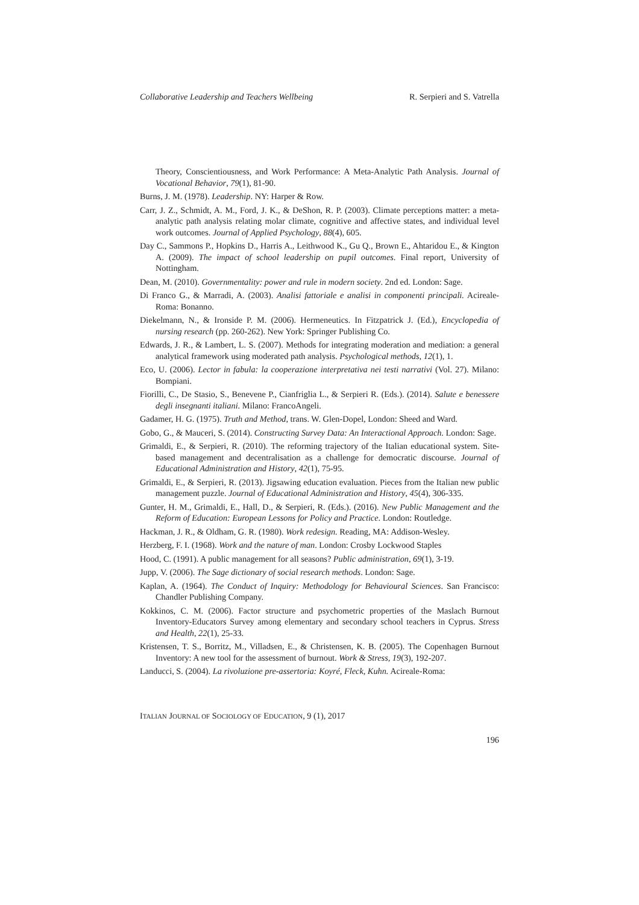Collaborative Leadership and Teachers Wellbeing R. Serpieri and S. Vatrella
Theory, Conscientiousness, and Work Performance: A Meta-Analytic Path Analysis. Journal of Vocational Behavior, 79(1), 81-90.
Burns, J. M. (1978). Leadership. NY: Harper & Row.
Carr, J. Z., Schmidt, A. M., Ford, J. K., & DeShon, R. P. (2003). Climate perceptions matter: a meta-analytic path analysis relating molar climate, cognitive and affective states, and individual level work outcomes. Journal of Applied Psychology, 88(4), 605.
Day C., Sammons P., Hopkins D., Harris A., Leithwood K., Gu Q., Brown E., Ahtaridou E., & Kington A. (2009). The impact of school leadership on pupil outcomes. Final report, University of Nottingham.
Dean, M. (2010). Governmentality: power and rule in modern society. 2nd ed. London: Sage.
Di Franco G., & Marradi, A. (2003). Analisi fattoriale e analisi in componenti principali. Acireale-Roma: Bonanno.
Diekelmann, N., & Ironside P. M. (2006). Hermeneutics. In Fitzpatrick J. (Ed.), Encyclopedia of nursing research (pp. 260-262). New York: Springer Publishing Co.
Edwards, J. R., & Lambert, L. S. (2007). Methods for integrating moderation and mediation: a general analytical framework using moderated path analysis. Psychological methods, 12(1), 1.
Eco, U. (2006). Lector in fabula: la cooperazione interpretativa nei testi narrativi (Vol. 27). Milano: Bompiani.
Fiorilli, C., De Stasio, S., Benevene P., Cianfriglia L., & Serpieri R. (Eds.). (2014). Salute e benessere degli insegnanti italiani. Milano: FrancoAngeli.
Gadamer, H. G. (1975). Truth and Method, trans. W. Glen-Dopel, London: Sheed and Ward.
Gobo, G., & Mauceri, S. (2014). Constructing Survey Data: An Interactional Approach. London: Sage.
Grimaldi, E., & Serpieri, R. (2010). The reforming trajectory of the Italian educational system. Site-based management and decentralisation as a challenge for democratic discourse. Journal of Educational Administration and History, 42(1), 75-95.
Grimaldi, E., & Serpieri, R. (2013). Jigsawing education evaluation. Pieces from the Italian new public management puzzle. Journal of Educational Administration and History, 45(4), 306-335.
Gunter, H. M., Grimaldi, E., Hall, D., & Serpieri, R. (Eds.). (2016). New Public Management and the Reform of Education: European Lessons for Policy and Practice. London: Routledge.
Hackman, J. R., & Oldham, G. R. (1980). Work redesign. Reading, MA: Addison-Wesley.
Herzberg, F. I. (1968). Work and the nature of man. London: Crosby Lockwood Staples
Hood, C. (1991). A public management for all seasons? Public administration, 69(1), 3-19.
Jupp, V. (2006). The Sage dictionary of social research methods. London: Sage.
Kaplan, A. (1964). The Conduct of Inquiry: Methodology for Behavioural Sciences. San Francisco: Chandler Publishing Company.
Kokkinos, C. M. (2006). Factor structure and psychometric properties of the Maslach Burnout Inventory-Educators Survey among elementary and secondary school teachers in Cyprus. Stress and Health, 22(1), 25-33.
Kristensen, T. S., Borritz, M., Villadsen, E., & Christensen, K. B. (2005). The Copenhagen Burnout Inventory: A new tool for the assessment of burnout. Work & Stress, 19(3), 192-207.
Landucci, S. (2004). La rivoluzione pre-assertoria: Koyré, Fleck, Kuhn. Acireale-Roma:
ITALIAN JOURNAL OF SOCIOLOGY OF EDUCATION, 9 (1), 2017
196